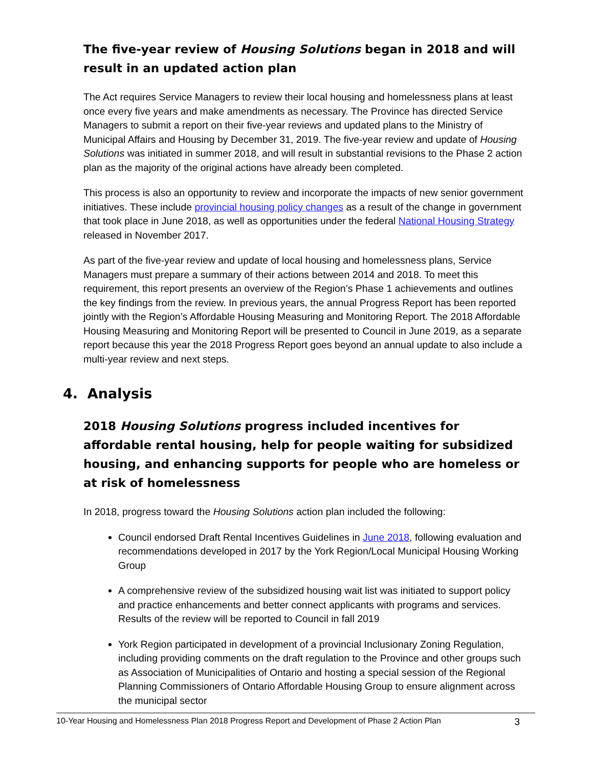The five-year review of Housing Solutions began in 2018 and will result in an updated action plan
The Act requires Service Managers to review their local housing and homelessness plans at least once every five years and make amendments as necessary. The Province has directed Service Managers to submit a report on their five-year reviews and updated plans to the Ministry of Municipal Affairs and Housing by December 31, 2019. The five-year review and update of Housing Solutions was initiated in summer 2018, and will result in substantial revisions to the Phase 2 action plan as the majority of the original actions have already been completed.
This process is also an opportunity to review and incorporate the impacts of new senior government initiatives. These include provincial housing policy changes as a result of the change in government that took place in June 2018, as well as opportunities under the federal National Housing Strategy released in November 2017.
As part of the five-year review and update of local housing and homelessness plans, Service Managers must prepare a summary of their actions between 2014 and 2018. To meet this requirement, this report presents an overview of the Region’s Phase 1 achievements and outlines the key findings from the review. In previous years, the annual Progress Report has been reported jointly with the Region’s Affordable Housing Measuring and Monitoring Report. The 2018 Affordable Housing Measuring and Monitoring Report will be presented to Council in June 2019, as a separate report because this year the 2018 Progress Report goes beyond an annual update to also include a multi-year review and next steps.
4. Analysis
2018 Housing Solutions progress included incentives for affordable rental housing, help for people waiting for subsidized housing, and enhancing supports for people who are homeless or at risk of homelessness
In 2018, progress toward the Housing Solutions action plan included the following:
Council endorsed Draft Rental Incentives Guidelines in June 2018, following evaluation and recommendations developed in 2017 by the York Region/Local Municipal Housing Working Group
A comprehensive review of the subsidized housing wait list was initiated to support policy and practice enhancements and better connect applicants with programs and services. Results of the review will be reported to Council in fall 2019
York Region participated in development of a provincial Inclusionary Zoning Regulation, including providing comments on the draft regulation to the Province and other groups such as Association of Municipalities of Ontario and hosting a special session of the Regional Planning Commissioners of Ontario Affordable Housing Group to ensure alignment across the municipal sector
10-Year Housing and Homelessness Plan 2018 Progress Report and Development of Phase 2 Action Plan 3